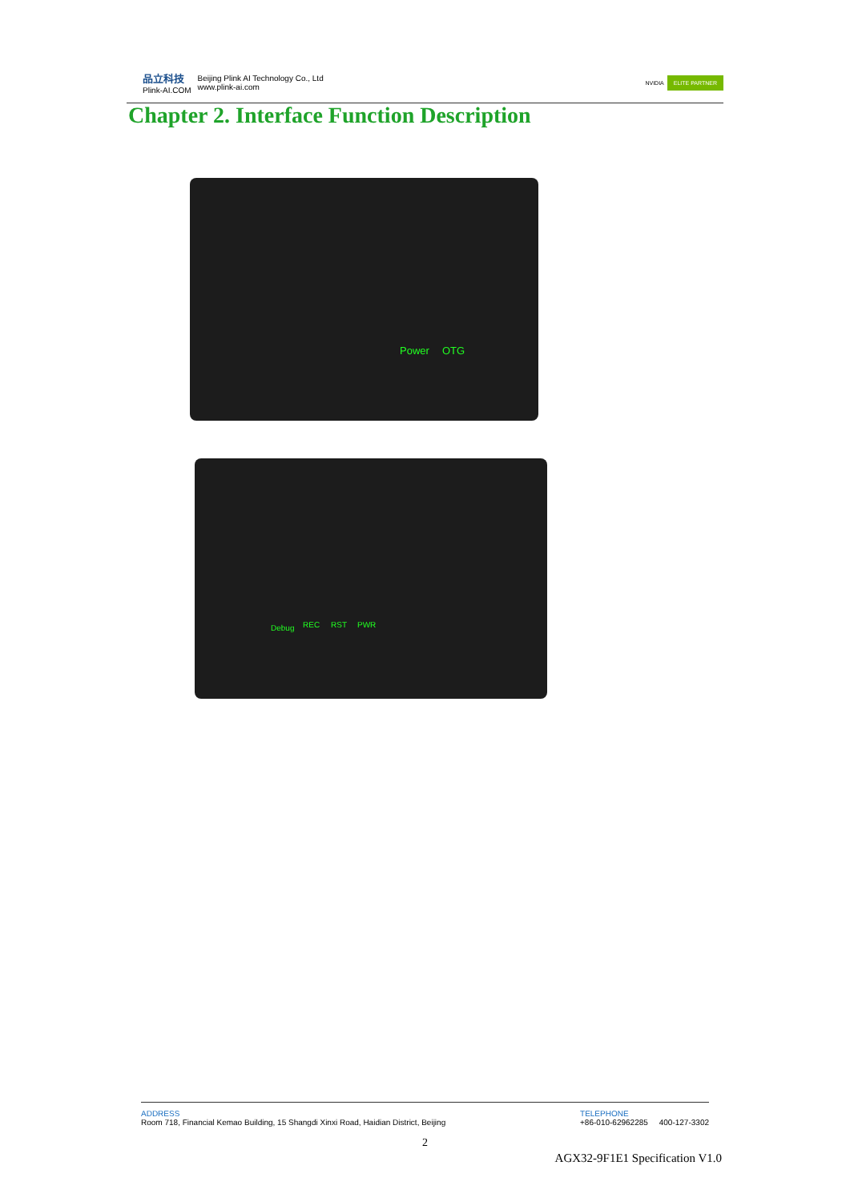品立科技
Plink-AI.COM
Beijing Plink AI Technology Co., Ltd
www.plink-ai.com
NVIDIA ELITE PARTNER
Chapter 2. Interface Function Description
Power OTG
Debug REC RST PWR
ADDRESS
Room 718, Financial Kemao Building, 15 Shangdi Xinxi Road, Haidian District, Beijing
TELEPHONE
+86-010-62962285 400-127-3302
2
AGX32-9F1E1 Specification V1.0